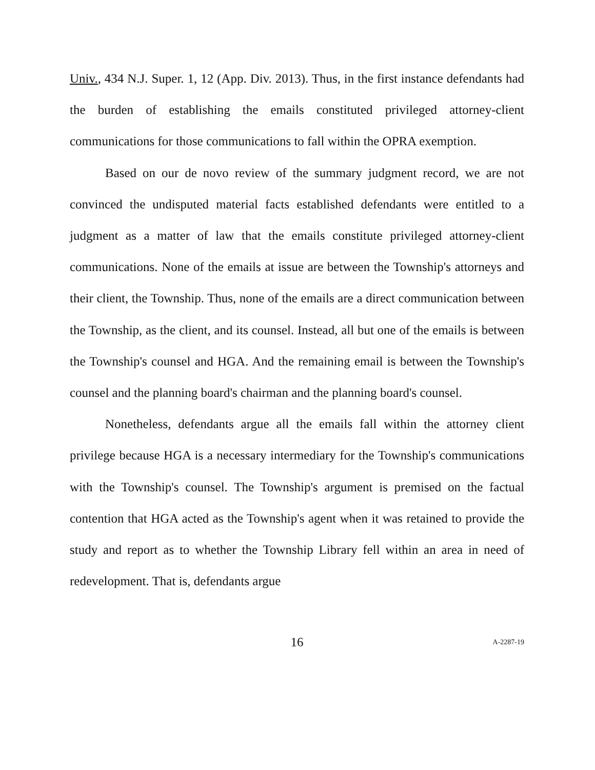Univ., 434 N.J. Super. 1, 12 (App. Div. 2013). Thus, in the first instance defendants had the burden of establishing the emails constituted privileged attorney-client communications for those communications to fall within the OPRA exemption.
Based on our de novo review of the summary judgment record, we are not convinced the undisputed material facts established defendants were entitled to a judgment as a matter of law that the emails constitute privileged attorney-client communications. None of the emails at issue are between the Township's attorneys and their client, the Township. Thus, none of the emails are a direct communication between the Township, as the client, and its counsel. Instead, all but one of the emails is between the Township's counsel and HGA. And the remaining email is between the Township's counsel and the planning board's chairman and the planning board's counsel.
Nonetheless, defendants argue all the emails fall within the attorney client privilege because HGA is a necessary intermediary for the Township's communications with the Township's counsel. The Township's argument is premised on the factual contention that HGA acted as the Township's agent when it was retained to provide the study and report as to whether the Township Library fell within an area in need of redevelopment. That is, defendants argue
16
A-2287-19